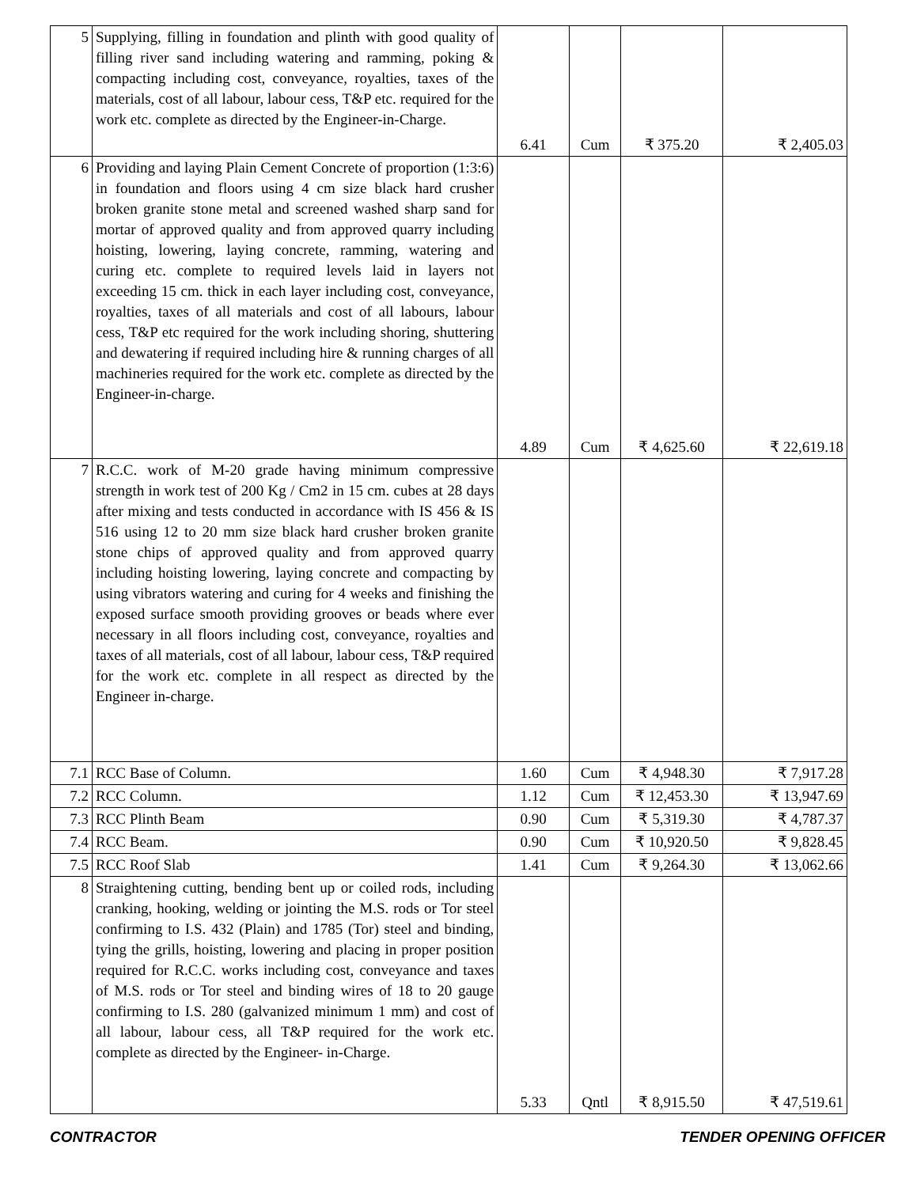| 5 | Supplying, filling in foundation and plinth with good quality of filling river sand including watering and ramming, poking & compacting including cost, conveyance, royalties, taxes of the materials, cost of all labour, labour cess, T&P etc. required for the work etc. complete as directed by the Engineer-in-Charge. | 6.41 | Cum | ₹ 375.20 | ₹ 2,405.03 |
| 6 | Providing and laying Plain Cement Concrete of proportion (1:3:6) in foundation and floors using 4 cm size black hard crusher broken granite stone metal and screened washed sharp sand for mortar of approved quality and from approved quarry including hoisting, lowering, laying concrete, ramming, watering and curing etc. complete to required levels laid in layers not exceeding 15 cm. thick in each layer including cost, conveyance, royalties, taxes of all materials and cost of all labours, labour cess, T&P etc required for the work including shoring, shuttering and dewatering if required including hire & running charges of all machineries required for the work etc. complete as directed by the Engineer-in-charge. | 4.89 | Cum | ₹ 4,625.60 | ₹ 22,619.18 |
| 7 | R.C.C. work of M-20 grade having minimum compressive strength in work test of 200 Kg / Cm2 in 15 cm. cubes at 28 days after mixing and tests conducted in accordance with IS 456 & IS 516 using 12 to 20 mm size black hard crusher broken granite stone chips of approved quality and from approved quarry including hoisting lowering, laying concrete and compacting by using vibrators watering and curing for 4 weeks and finishing the exposed surface smooth providing grooves or beads where ever necessary in all floors including cost, conveyance, royalties and taxes of all materials, cost of all labour, labour cess, T&P required for the work etc. complete in all respect as directed by the Engineer in-charge. | | | | |
| 7.1 | RCC Base of Column. | 1.60 | Cum | ₹ 4,948.30 | ₹ 7,917.28 |
| 7.2 | RCC Column. | 1.12 | Cum | ₹ 12,453.30 | ₹ 13,947.69 |
| 7.3 | RCC Plinth Beam | 0.90 | Cum | ₹ 5,319.30 | ₹ 4,787.37 |
| 7.4 | RCC Beam. | 0.90 | Cum | ₹ 10,920.50 | ₹ 9,828.45 |
| 7.5 | RCC Roof Slab | 1.41 | Cum | ₹ 9,264.30 | ₹ 13,062.66 |
| 8 | Straightening cutting, bending bent up or coiled rods, including cranking, hooking, welding or jointing the M.S. rods or Tor steel confirming to I.S. 432 (Plain) and 1785 (Tor) steel and binding, tying the grills, hoisting, lowering and placing in proper position required for R.C.C. works including cost, conveyance and taxes of M.S. rods or Tor steel and binding wires of 18 to 20 gauge confirming to I.S. 280 (galvanized minimum 1 mm) and cost of all labour, labour cess, all T&P required for the work etc. complete as directed by the Engineer- in-Charge. | 5.33 | Qntl | ₹ 8,915.50 | ₹ 47,519.61 |
CONTRACTOR TENDER OPENING OFFICER